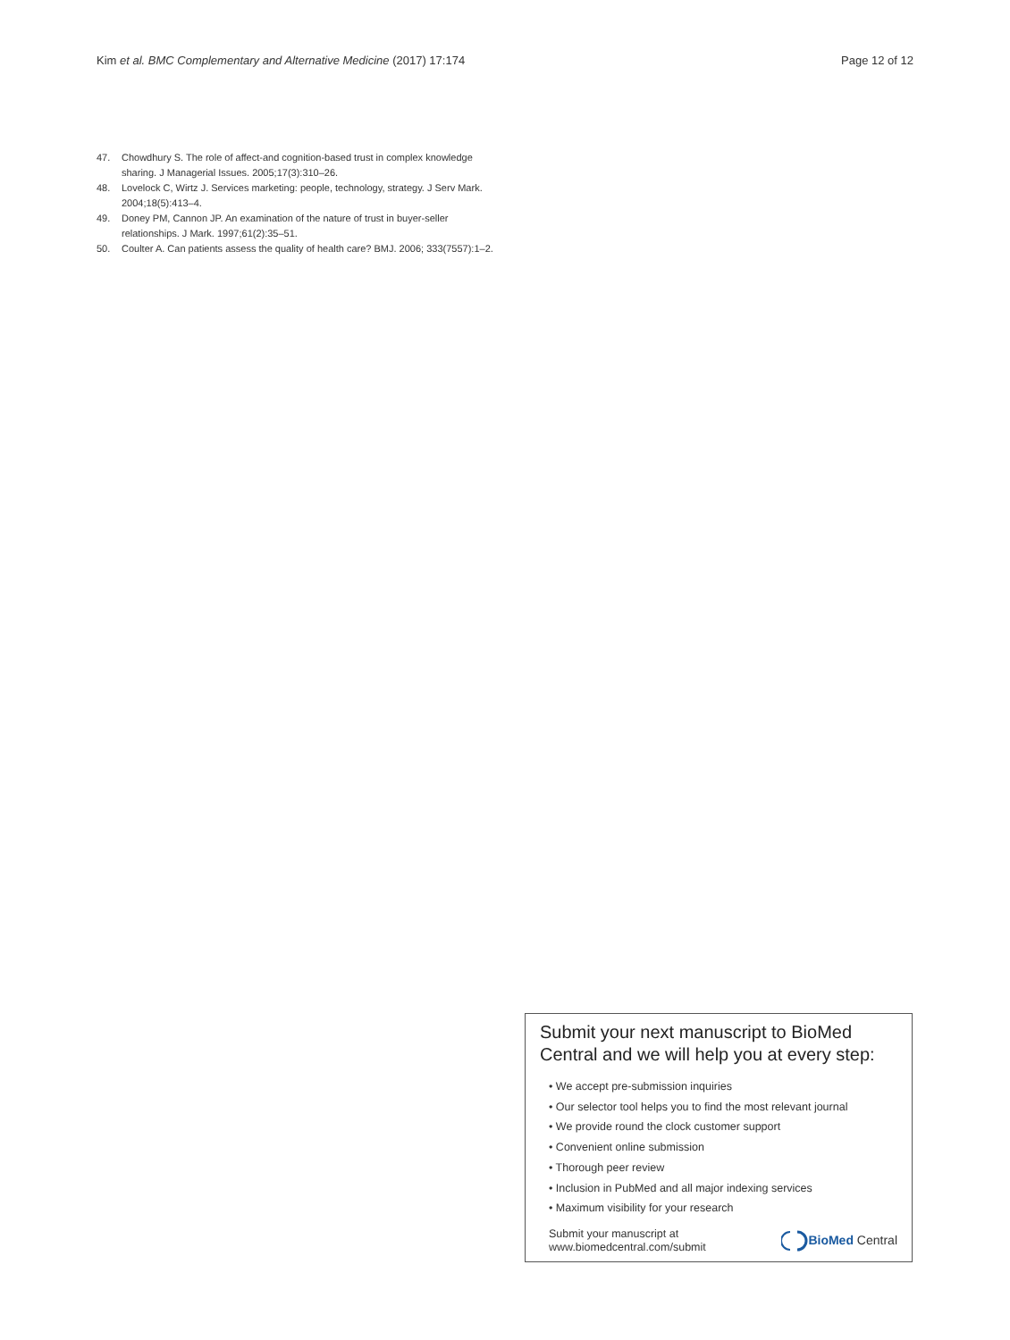Kim et al. BMC Complementary and Alternative Medicine (2017) 17:174 Page 12 of 12
47. Chowdhury S. The role of affect-and cognition-based trust in complex knowledge sharing. J Managerial Issues. 2005;17(3):310–26.
48. Lovelock C, Wirtz J. Services marketing: people, technology, strategy. J Serv Mark. 2004;18(5):413–4.
49. Doney PM, Cannon JP. An examination of the nature of trust in buyer-seller relationships. J Mark. 1997;61(2):35–51.
50. Coulter A. Can patients assess the quality of health care? BMJ. 2006; 333(7557):1–2.
Submit your next manuscript to BioMed Central and we will help you at every step:
• We accept pre-submission inquiries
• Our selector tool helps you to find the most relevant journal
• We provide round the clock customer support
• Convenient online submission
• Thorough peer review
• Inclusion in PubMed and all major indexing services
• Maximum visibility for your research
Submit your manuscript at
www.biomedcentral.com/submit
BioMed Central